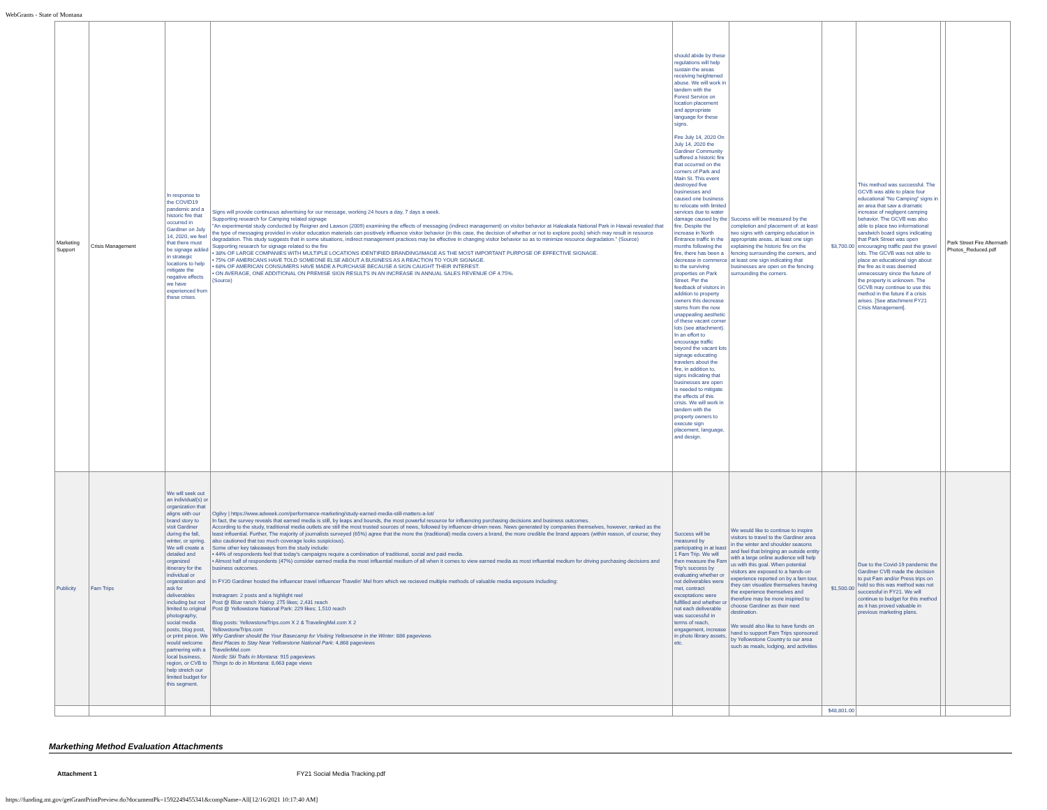WebGrants - State of Montana
| Marketing Support | Crisis Management | In response to the COVID19 pandemic and a historic fire that occurred in Gardiner on July 14, 2020, we feel that there must be signage added in strategic locations to help mitigate the negative effects we have experienced from these crises. | Signs will provide continuous advertising for our message, working 24 hours a day, 7 days a week. Supporting research for Camping related signage "An experimental study conducted by Reigner and Lawson (2009) examining the effects of messaging (indirect management) on visitor behavior at Haleakala National Park in Hawaii revealed that the type of messaging provided in visitor education materials can positively influence visitor behavior (in this case, the decision of whether or not to explore pools) which may result in resource degradation. This study suggests that in some situations, indirect management practices may be effective in changing visitor behavior so as to minimize resource degradation." (Source) Supporting research for signage related to the fire • 38% OF LARGE COMPANIES WITH MULTIPLE LOCATIONS IDENTIFIED BRANDING/IMAGE AS THE MOST IMPORTANT PURPOSE OF EFFECTIVE SIGNAGE. • 75% OF AMERICANS HAVE TOLD SOMEONE ELSE ABOUT A BUSINESS AS A REACTION TO YOUR SIGNAGE. • 68% OF AMERICAN CONSUMERS HAVE MADE A PURCHASE BECAUSE A SIGN CAUGHT THEIR INTEREST. • ON AVERAGE, ONE ADDITIONAL ON PREMISE SIGN RESULTS IN AN INCREASE IN ANNUAL SALES REVENUE OF 4.75%. (Source) | should abide by these regulations will help sustain the areas receiving heightened abuse. We will work in tandem with the Forest Service on location placement and appropriate language for these signs. Fire July 14, 2020 On July 14, 2020 the Gardiner Community suffered a historic fire that occurred on the corners of Park and Main St. This event destroyed five businesses and caused one business to relocate with limited services due to water damage caused by the fire. Despite the increase in North Entrance traffic in the months following the fire, there has been a decrease in commerce to the surviving properties on Park Street. Per the feedback of visitors in addition to property owners this decrease stems from the now unappealing aesthetic of these vacant corner lots (see attachment). In an effort to encourage traffic beyond the vacant lots signage educating travelers about the fire, in addition to, signs indicating that businesses are open is needed to mitigate the effects of this crisis. We will work in tandem with the property owners to execute sign placement, language, and design. | Success will be measured by the completion and placement of: at least two signs with camping education in appropriate areas, at least one sign explaining the historic fire on the fencing surrounding the corners, and at least one sign indicating that businesses are open on the fencing surrounding the corners. | $3,700.00 | This method was successful. The GCVB was able to place four educational "No Camping" signs in an area that saw a dramatic increase of negligent camping behavior. The GCVB was also able to place two informational sandwich board signs indicating that Park Street was open encouraging traffic past the gravel lots. The GCVB was not able to place an educational sign about the fire as it was deemed unnecessary since the future of the property is unknown. The GCVB may continue to use this method in the future if a crisis arises. [See attachment FY21 Crisis Management]. | | Park Street Fire Aftermath Photos_Reduced.pdf |
| Publicity | Fam Trips | We will seek out an individual(s) or organization that aligns with our brand story to visit Gardiner during the fall, winter, or spring. We will create a detailed and organized itinerary for the individual or organization and ask for deliverables including but not limited to original photography, social media posts, blog post, or print piece. We would welcome partnering with a local business, region, or CVB to help stretch our limited budget for this segment. | Ogilvy / https://www.adweek.com/performance-marketing/study-earned-media-still-matters-a-lot/ In fact, the survey reveals that earned media is still, by leaps and bounds, the most powerful resource for influencing purchasing decisions and business outcomes. According to the study, traditional media outlets are still the most trusted sources of news, followed by influencer-driven news. News generated by companies themselves, however, ranked as the least influential. Further, The majority of journalists surveyed (65%) agree that the more the (traditional) media covers a brand, the more credible the brand appears (within reason, of course; they also cautioned that too much coverage looks suspicious). Some other key takeaways from the study include: • 44% of respondents feel that today's campaigns require a combination of traditional, social and paid media. • Almost half of respondents (47%) consider earned media the most influential medium of all when it comes to view earned media as most influential medium for driving purchasing decisions and business outcomes. In FY20 Gardiner hosted the influencer travel influencer Travelin' Mel from which we recieved multiple methods of valuable media exposure including: Instragram: 2 posts and a highlight reel Post @ Bbar ranch Xsking: 275 likes; 2,431 reach Post @ Yellowstone National Park: 229 likes; 1,510 reach Blog posts: YellowstoneTrips.com X 2 & TravelingMel.com X 2 YellowstoneTrips.com Why Gardiner should Be Your Basecamp for Visiting Yellowsotne in the Winter: 886 pageviews Best Places to Stay Near Yellowstone National Park: 4,868 pageviews TravelinMel.com Nordic Ski Trails in Montana: 915 pageviews Things to do in Montana: 8,663 page views | Success will be measured by participating in at least 1 Fam Trip. We will then measure the Fam Trip's success by evaluating whether or not deliverables were met, contract exceptations were fulfilled and whether or not each deliverable was successful in terms of reach, engagement, increase in photo library assets, etc. | We would like to continue to inspire visitors to travel to the Gardiner area in the winter and shoulder seasons and feel that bringing an outside entity with a large online audience will help us with this goal. When potential visitors are exposed to a hands-on experience reported on by a fam tour, they can visualize themselves having the experience themselves and therefore may be more inspired to choose Gardiner as their next destination. We would also like to have funds on hand to support Fam Trips sponsored by Yellowstone Country to our area such as meals, lodging, and activities | $1,500.00 | Due to the Covid-19 pandemic the Gardiner CVB made the decision to put Fam and/or Press trips on hold so this was method was not successful in FY21. We will continue to budget for this method as it has proved valuable in previous marketing plans. | | |
| | | | | | | $48,801.00 | | | |
Markething Method Evaluation Attachments
Attachment 1 FY21 Social Media Tracking.pdf
https://funding.mt.gov/getGrantPrintPreview.do?documentPk=1592249455341&compName=All[12/16/2021 10:17:40 AM]